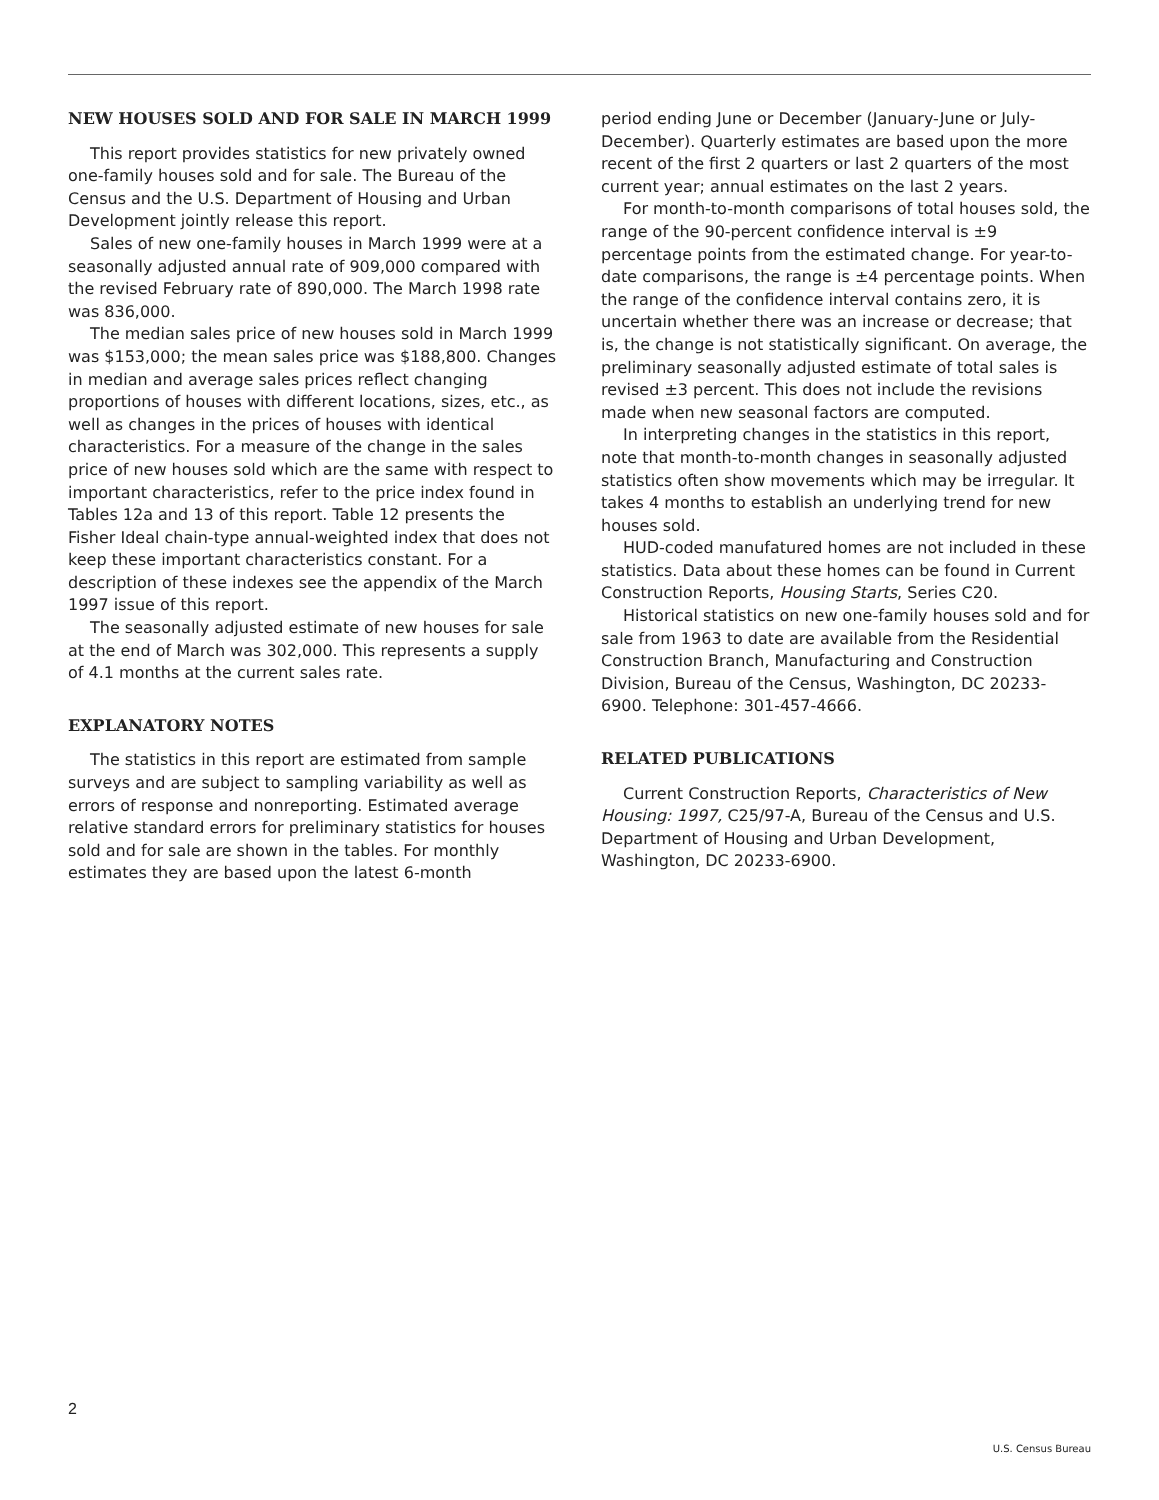NEW HOUSES SOLD AND FOR SALE IN MARCH 1999
This report provides statistics for new privately owned one-family houses sold and for sale. The Bureau of the Census and the U.S. Department of Housing and Urban Development jointly release this report.
Sales of new one-family houses in March 1999 were at a seasonally adjusted annual rate of 909,000 compared with the revised February rate of 890,000. The March 1998 rate was 836,000.
The median sales price of new houses sold in March 1999 was $153,000; the mean sales price was $188,800. Changes in median and average sales prices reflect changing proportions of houses with different locations, sizes, etc., as well as changes in the prices of houses with identical characteristics. For a measure of the change in the sales price of new houses sold which are the same with respect to important characteristics, refer to the price index found in Tables 12a and 13 of this report. Table 12 presents the Fisher Ideal chain-type annual-weighted index that does not keep these important characteristics constant. For a description of these indexes see the appendix of the March 1997 issue of this report.
The seasonally adjusted estimate of new houses for sale at the end of March was 302,000. This represents a supply of 4.1 months at the current sales rate.
EXPLANATORY NOTES
The statistics in this report are estimated from sample surveys and are subject to sampling variability as well as errors of response and nonreporting. Estimated average relative standard errors for preliminary statistics for houses sold and for sale are shown in the tables. For monthly estimates they are based upon the latest 6-month
period ending June or December (January-June or July-December). Quarterly estimates are based upon the more recent of the first 2 quarters or last 2 quarters of the most current year; annual estimates on the last 2 years.
For month-to-month comparisons of total houses sold, the range of the 90-percent confidence interval is ±9 percentage points from the estimated change. For year-to-date comparisons, the range is ±4 percentage points. When the range of the confidence interval contains zero, it is uncertain whether there was an increase or decrease; that is, the change is not statistically significant. On average, the preliminary seasonally adjusted estimate of total sales is revised ±3 percent. This does not include the revisions made when new seasonal factors are computed.
In interpreting changes in the statistics in this report, note that month-to-month changes in seasonally adjusted statistics often show movements which may be irregular. It takes 4 months to establish an underlying trend for new houses sold.
HUD-coded manufatured homes are not included in these statistics. Data about these homes can be found in Current Construction Reports, Housing Starts, Series C20.
Historical statistics on new one-family houses sold and for sale from 1963 to date are available from the Residential Construction Branch, Manufacturing and Construction Division, Bureau of the Census, Washington, DC 20233-6900. Telephone: 301-457-4666.
RELATED PUBLICATIONS
Current Construction Reports, Characteristics of New Housing: 1997, C25/97-A, Bureau of the Census and U.S. Department of Housing and Urban Development, Washington, DC 20233-6900.
2
U.S. Census Bureau